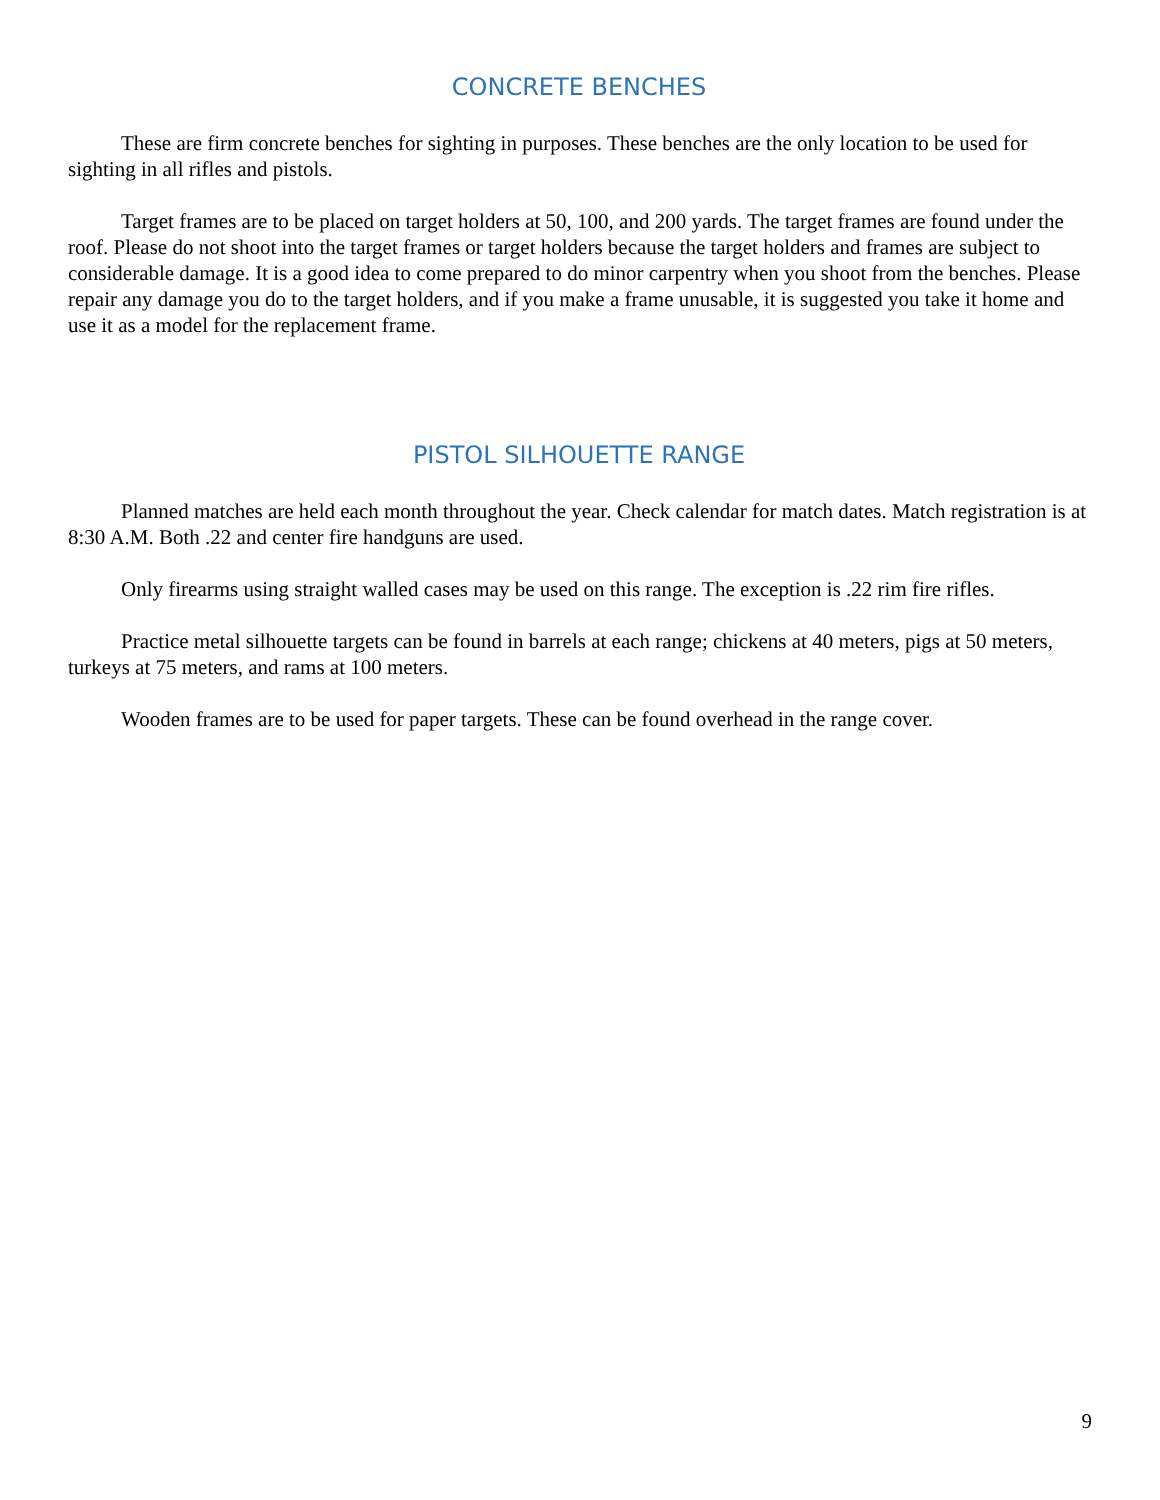CONCRETE BENCHES
These are firm concrete benches for sighting in purposes. These benches are the only location to be used for sighting in all rifles and pistols.
Target frames are to be placed on target holders at 50, 100, and 200 yards. The target frames are found under the roof. Please do not shoot into the target frames or target holders because the target holders and frames are subject to considerable damage. It is a good idea to come prepared to do minor carpentry when you shoot from the benches. Please repair any damage you do to the target holders, and if you make a frame unusable, it is suggested you take it home and use it as a model for the replacement frame.
PISTOL SILHOUETTE RANGE
Planned matches are held each month throughout the year. Check calendar for match dates. Match registration is at 8:30 A.M. Both .22 and center fire handguns are used.
Only firearms using straight walled cases may be used on this range. The exception is .22 rim fire rifles.
Practice metal silhouette targets can be found in barrels at each range; chickens at 40 meters, pigs at 50 meters, turkeys at 75 meters, and rams at 100 meters.
Wooden frames are to be used for paper targets. These can be found overhead in the range cover.
9